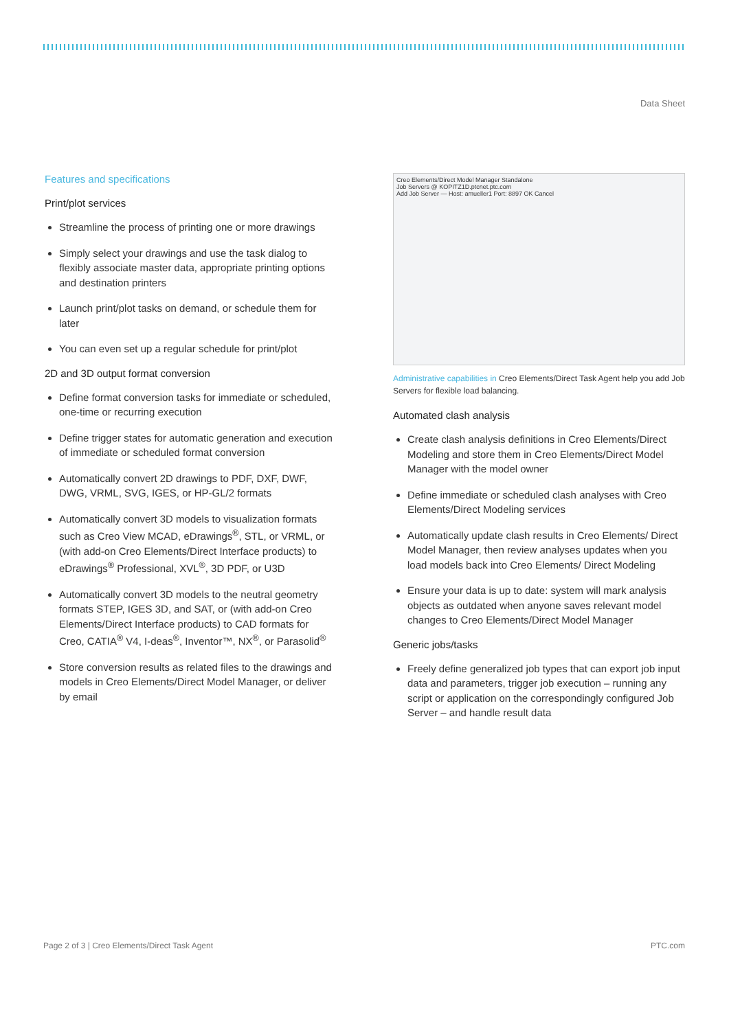Data Sheet
Features and specifications
Print/plot services
Streamline the process of printing one or more drawings
Simply select your drawings and use the task dialog to flexibly associate master data, appropriate printing options and destination printers
Launch print/plot tasks on demand, or schedule them for later
You can even set up a regular schedule for print/plot
2D and 3D output format conversion
Define format conversion tasks for immediate or scheduled, one-time or recurring execution
Define trigger states for automatic generation and execution of immediate or scheduled format conversion
Automatically convert 2D drawings to PDF, DXF, DWF, DWG, VRML, SVG, IGES, or HP-GL/2 formats
Automatically convert 3D models to visualization formats such as Creo View MCAD, eDrawings<sup>®</sup>, STL, or VRML, or (with add-on Creo Elements/Direct Interface products) to eDrawings<sup>®</sup> Professional, XVL<sup>®</sup>, 3D PDF, or U3D
Automatically convert 3D models to the neutral geometry formats STEP, IGES 3D, and SAT, or (with add-on Creo Elements/Direct Interface products) to CAD formats for Creo, CATIA<sup>®</sup> V4, I-deas<sup>®</sup>, Inventor™, NX<sup>®</sup>, or Parasolid<sup>®</sup>
Store conversion results as related files to the drawings and models in Creo Elements/Direct Model Manager, or deliver by email
Creo Elements/Direct Model Manager Standalone
Job Servers @ KOPITZ1D.ptcnet.ptc.com
Add Job Server — Host: amueller1 Port: 8897 OK Cancel
Administrative capabilities in Creo Elements/Direct Task Agent help you add Job Servers for flexible load balancing.
Automated clash analysis
Create clash analysis definitions in Creo Elements/Direct Modeling and store them in Creo Elements/Direct Model Manager with the model owner
Define immediate or scheduled clash analyses with Creo Elements/Direct Modeling services
Automatically update clash results in Creo Elements/ Direct Model Manager, then review analyses updates when you load models back into Creo Elements/ Direct Modeling
Ensure your data is up to date: system will mark analysis objects as outdated when anyone saves relevant model changes to Creo Elements/Direct Model Manager
Generic jobs/tasks
Freely define generalized job types that can export job input data and parameters, trigger job execution – running any script or application on the correspondingly configured Job Server – and handle result data
Page 2 of 3 | Creo Elements/Direct Task Agent PTC.com